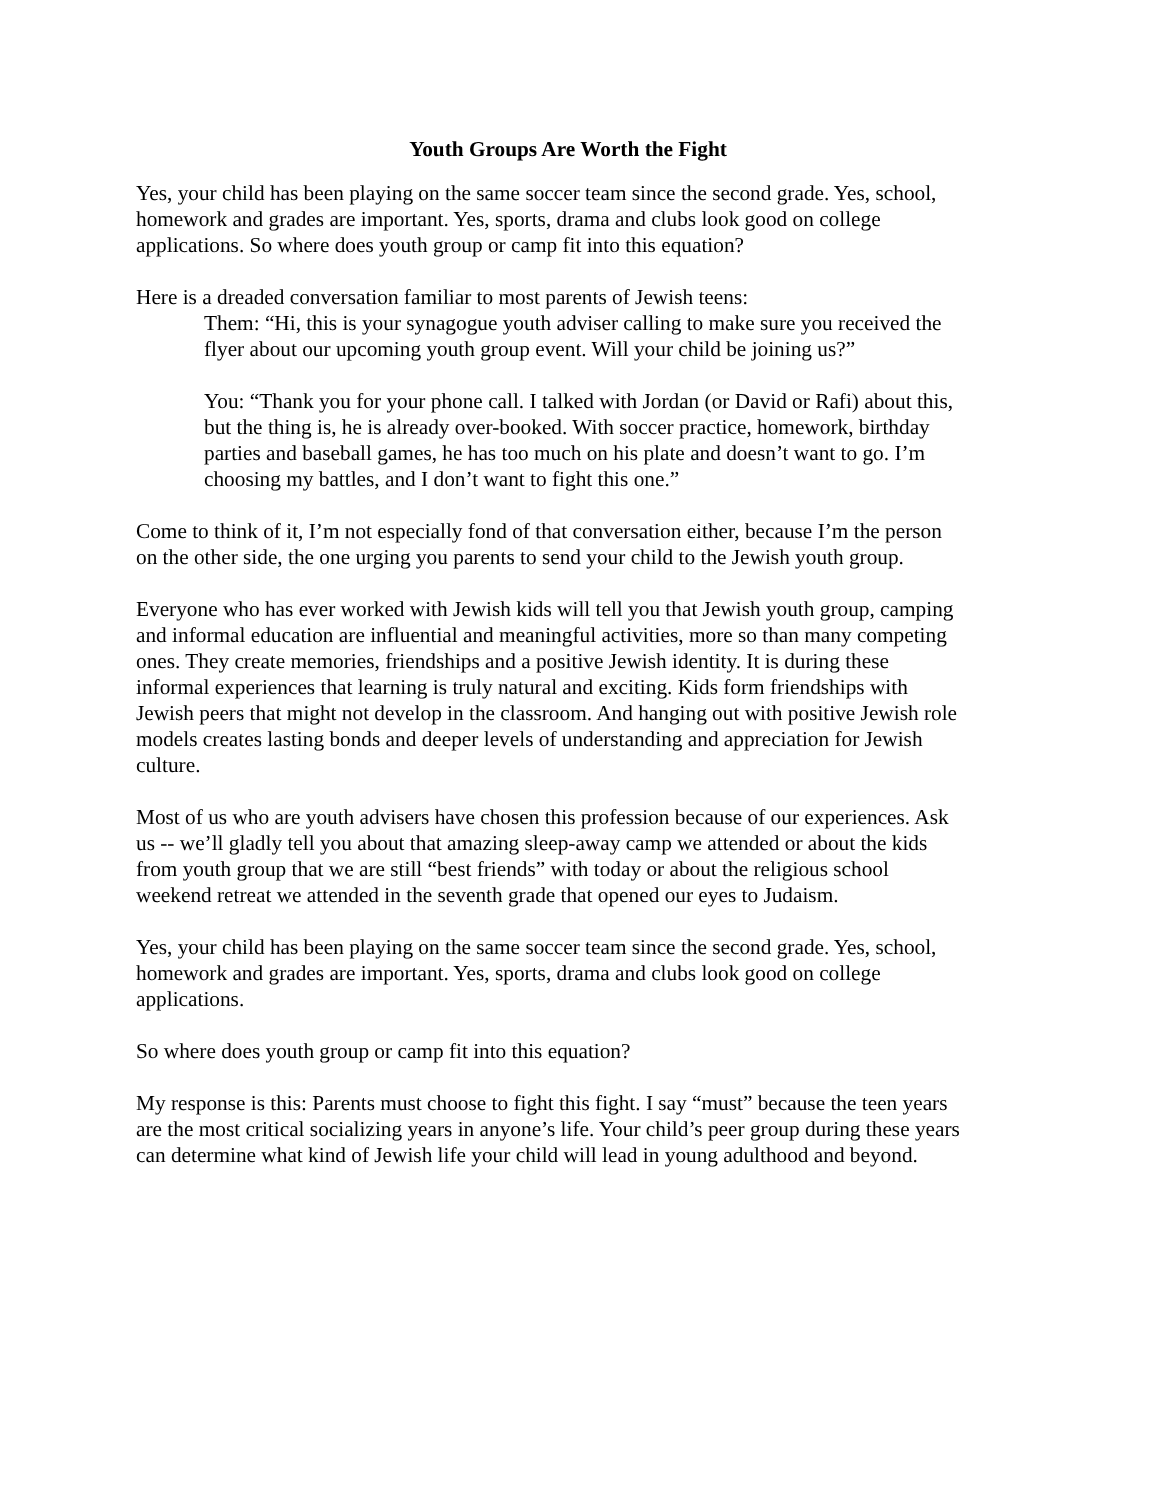Youth Groups Are Worth the Fight
Yes, your child has been playing on the same soccer team since the second grade. Yes, school, homework and grades are important. Yes, sports, drama and clubs look good on college applications. So where does youth group or camp fit into this equation?
Here is a dreaded conversation familiar to most parents of Jewish teens:
Them: “Hi, this is your synagogue youth adviser calling to make sure you received the flyer about our upcoming youth group event. Will your child be joining us?”
You: “Thank you for your phone call. I talked with Jordan (or David or Rafi) about this, but the thing is, he is already over-booked. With soccer practice, homework, birthday parties and baseball games, he has too much on his plate and doesn’t want to go. I’m choosing my battles, and I don’t want to fight this one.”
Come to think of it, I’m not especially fond of that conversation either, because I’m the person on the other side, the one urging you parents to send your child to the Jewish youth group.
Everyone who has ever worked with Jewish kids will tell you that Jewish youth group, camping and informal education are influential and meaningful activities, more so than many competing ones. They create memories, friendships and a positive Jewish identity. It is during these informal experiences that learning is truly natural and exciting. Kids form friendships with Jewish peers that might not develop in the classroom. And hanging out with positive Jewish role models creates lasting bonds and deeper levels of understanding and appreciation for Jewish culture.
Most of us who are youth advisers have chosen this profession because of our experiences. Ask us -- we’ll gladly tell you about that amazing sleep-away camp we attended or about the kids from youth group that we are still “best friends” with today or about the religious school weekend retreat we attended in the seventh grade that opened our eyes to Judaism.
Yes, your child has been playing on the same soccer team since the second grade. Yes, school, homework and grades are important. Yes, sports, drama and clubs look good on college applications.
So where does youth group or camp fit into this equation?
My response is this: Parents must choose to fight this fight. I say “must” because the teen years are the most critical socializing years in anyone’s life. Your child’s peer group during these years can determine what kind of Jewish life your child will lead in young adulthood and beyond.